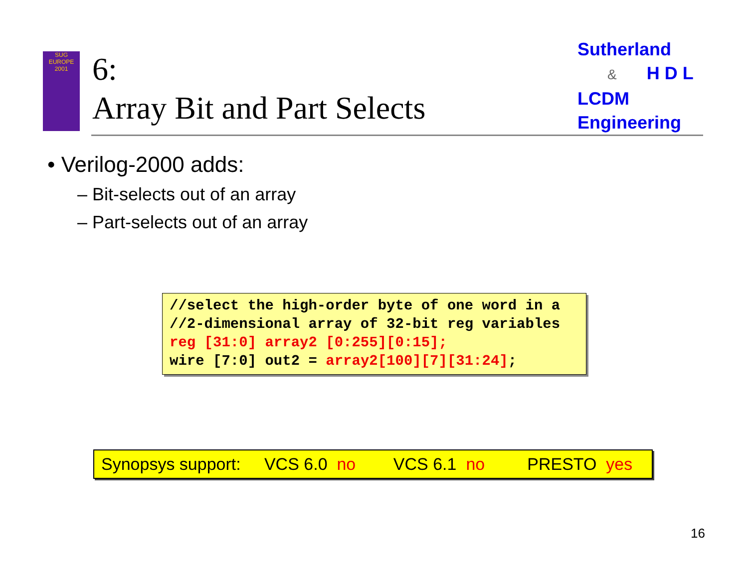SUG
EUROPE
2001
6:
Array Bit and Part Selects
Sutherland
& H D L
LCDM
Engineering
• Verilog-2000 adds:
– Bit-selects out of an array
– Part-selects out of an array
//select the high-order byte of one word in a //2-dimensional array of 32-bit reg variables reg [31:0] array2 [0:255][0:15]; wire [7:0] out2 = array2[100][7][31:24];
Synopsys support: VCS 6.0 no VCS 6.1 no PRESTO yes
16